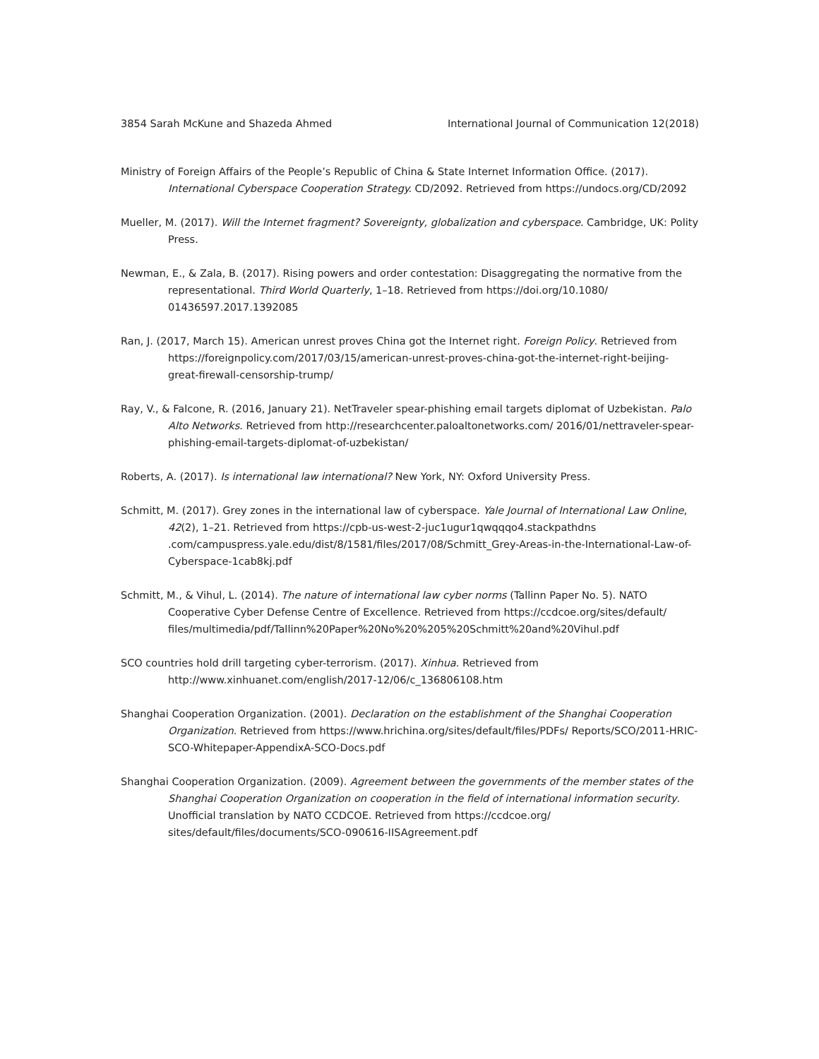3854 Sarah McKune and Shazeda Ahmed International Journal of Communication 12(2018)
Ministry of Foreign Affairs of the People’s Republic of China & State Internet Information Office. (2017). International Cyberspace Cooperation Strategy. CD/2092. Retrieved from https://undocs.org/CD/2092
Mueller, M. (2017). Will the Internet fragment? Sovereignty, globalization and cyberspace. Cambridge, UK: Polity Press.
Newman, E., & Zala, B. (2017). Rising powers and order contestation: Disaggregating the normative from the representational. Third World Quarterly, 1–18. Retrieved from https://doi.org/10.1080/ 01436597.2017.1392085
Ran, J. (2017, March 15). American unrest proves China got the Internet right. Foreign Policy. Retrieved from https://foreignpolicy.com/2017/03/15/american-unrest-proves-china-got-the-internet-right-beijing-great-firewall-censorship-trump/
Ray, V., & Falcone, R. (2016, January 21). NetTraveler spear-phishing email targets diplomat of Uzbekistan. Palo Alto Networks. Retrieved from http://researchcenter.paloaltonetworks.com/ 2016/01/nettraveler-spear-phishing-email-targets-diplomat-of-uzbekistan/
Roberts, A. (2017). Is international law international? New York, NY: Oxford University Press.
Schmitt, M. (2017). Grey zones in the international law of cyberspace. Yale Journal of International Law Online, 42(2), 1–21. Retrieved from https://cpb-us-west-2-juc1ugur1qwqqqo4.stackpathdns .com/campuspress.yale.edu/dist/8/1581/files/2017/08/Schmitt_Grey-Areas-in-the-International-Law-of-Cyberspace-1cab8kj.pdf
Schmitt, M., & Vihul, L. (2014). The nature of international law cyber norms (Tallinn Paper No. 5). NATO Cooperative Cyber Defense Centre of Excellence. Retrieved from https://ccdcoe.org/sites/default/ files/multimedia/pdf/Tallinn%20Paper%20No%20%205%20Schmitt%20and%20Vihul.pdf
SCO countries hold drill targeting cyber-terrorism. (2017). Xinhua. Retrieved from http://www.xinhuanet.com/english/2017-12/06/c_136806108.htm
Shanghai Cooperation Organization. (2001). Declaration on the establishment of the Shanghai Cooperation Organization. Retrieved from https://www.hrichina.org/sites/default/files/PDFs/ Reports/SCO/2011-HRIC-SCO-Whitepaper-AppendixA-SCO-Docs.pdf
Shanghai Cooperation Organization. (2009). Agreement between the governments of the member states of the Shanghai Cooperation Organization on cooperation in the field of international information security. Unofficial translation by NATO CCDCOE. Retrieved from https://ccdcoe.org/ sites/default/files/documents/SCO-090616-IISAgreement.pdf